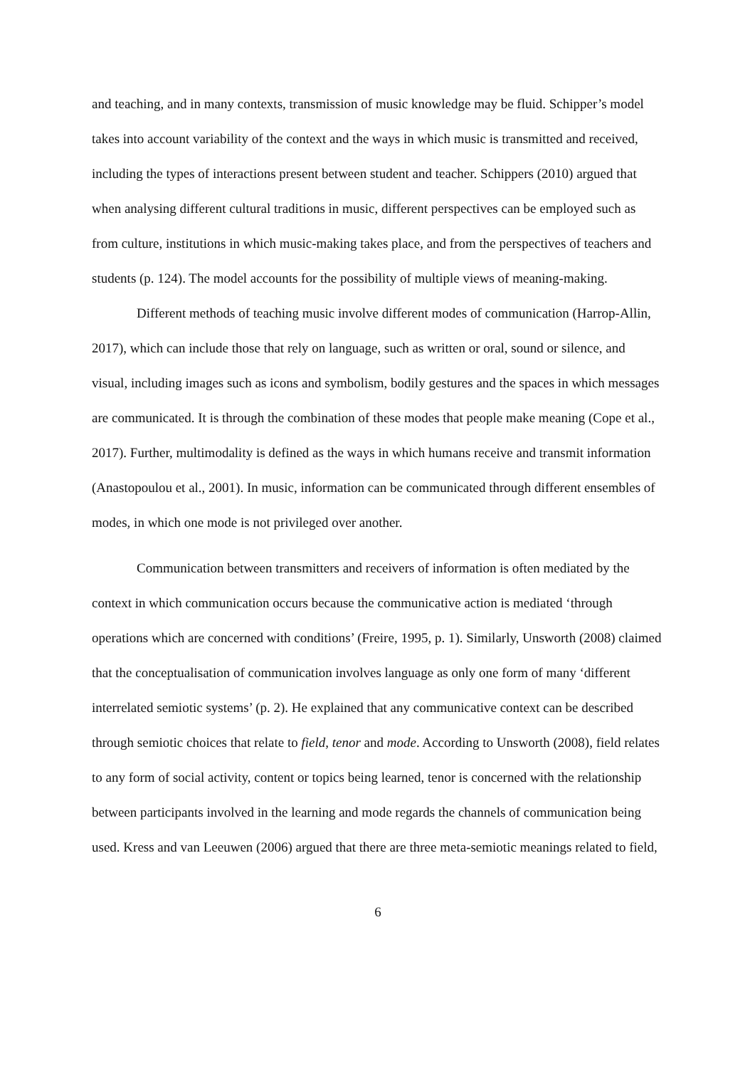and teaching, and in many contexts, transmission of music knowledge may be fluid. Schipper’s model takes into account variability of the context and the ways in which music is transmitted and received, including the types of interactions present between student and teacher. Schippers (2010) argued that when analysing different cultural traditions in music, different perspectives can be employed such as from culture, institutions in which music-making takes place, and from the perspectives of teachers and students (p. 124). The model accounts for the possibility of multiple views of meaning-making.
Different methods of teaching music involve different modes of communication (Harrop-Allin, 2017), which can include those that rely on language, such as written or oral, sound or silence, and visual, including images such as icons and symbolism, bodily gestures and the spaces in which messages are communicated. It is through the combination of these modes that people make meaning (Cope et al., 2017). Further, multimodality is defined as the ways in which humans receive and transmit information (Anastopoulou et al., 2001). In music, information can be communicated through different ensembles of modes, in which one mode is not privileged over another.
Communication between transmitters and receivers of information is often mediated by the context in which communication occurs because the communicative action is mediated ‘through operations which are concerned with conditions’ (Freire, 1995, p. 1). Similarly, Unsworth (2008) claimed that the conceptualisation of communication involves language as only one form of many ‘different interrelated semiotic systems’ (p. 2). He explained that any communicative context can be described through semiotic choices that relate to field, tenor and mode. According to Unsworth (2008), field relates to any form of social activity, content or topics being learned, tenor is concerned with the relationship between participants involved in the learning and mode regards the channels of communication being used. Kress and van Leeuwen (2006) argued that there are three meta-semiotic meanings related to field,
6